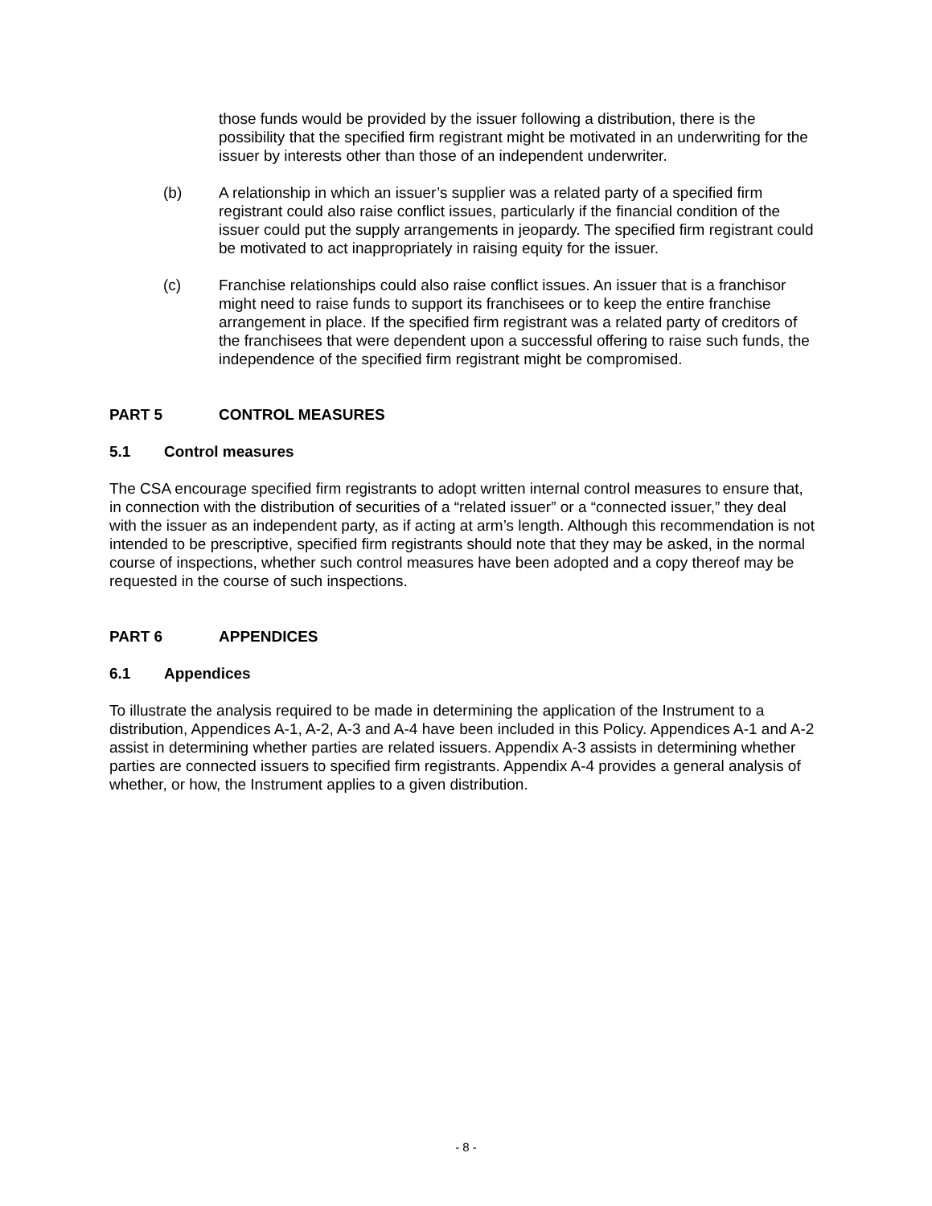those funds would be provided by the issuer following a distribution, there is the possibility that the specified firm registrant might be motivated in an underwriting for the issuer by interests other than those of an independent underwriter.
(b) A relationship in which an issuer’s supplier was a related party of a specified firm registrant could also raise conflict issues, particularly if the financial condition of the issuer could put the supply arrangements in jeopardy. The specified firm registrant could be motivated to act inappropriately in raising equity for the issuer.
(c) Franchise relationships could also raise conflict issues. An issuer that is a franchisor might need to raise funds to support its franchisees or to keep the entire franchise arrangement in place. If the specified firm registrant was a related party of creditors of the franchisees that were dependent upon a successful offering to raise such funds, the independence of the specified firm registrant might be compromised.
PART 5 CONTROL MEASURES
5.1 Control measures
The CSA encourage specified firm registrants to adopt written internal control measures to ensure that, in connection with the distribution of securities of a “related issuer” or a “connected issuer,” they deal with the issuer as an independent party, as if acting at arm’s length. Although this recommendation is not intended to be prescriptive, specified firm registrants should note that they may be asked, in the normal course of inspections, whether such control measures have been adopted and a copy thereof may be requested in the course of such inspections.
PART 6 APPENDICES
6.1 Appendices
To illustrate the analysis required to be made in determining the application of the Instrument to a distribution, Appendices A-1, A-2, A-3 and A-4 have been included in this Policy. Appendices A-1 and A-2 assist in determining whether parties are related issuers. Appendix A-3 assists in determining whether parties are connected issuers to specified firm registrants. Appendix A-4 provides a general analysis of whether, or how, the Instrument applies to a given distribution.
- 8 -